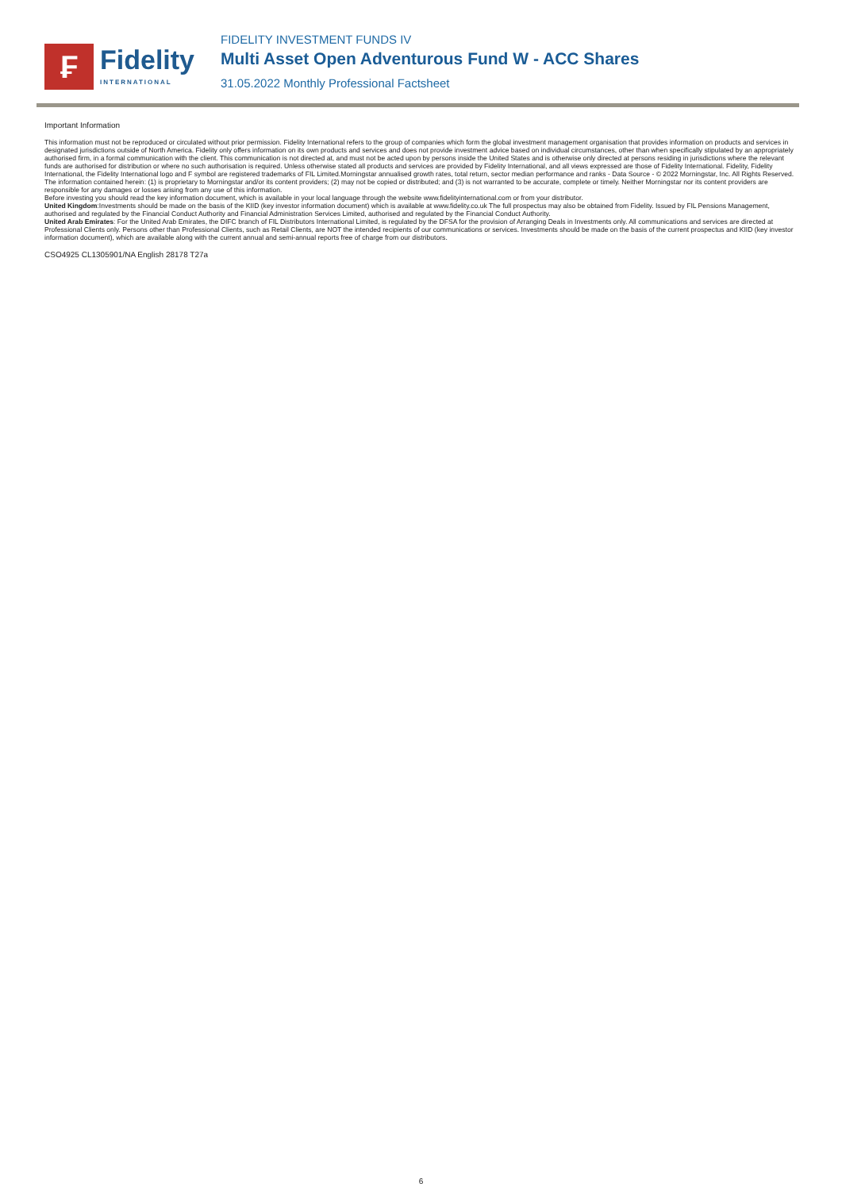₣
Fidelity
INTERNATIONAL
FIDELITY INVESTMENT FUNDS IV
Multi Asset Open Adventurous Fund W - ACC Shares
31.05.2022 Monthly Professional Factsheet
Important Information
This information must not be reproduced or circulated without prior permission. Fidelity International refers to the group of companies which form the global investment management organisation that provides information on products and services in designated jurisdictions outside of North America. Fidelity only offers information on its own products and services and does not provide investment advice based on individual circumstances, other than when specifically stipulated by an appropriately authorised firm, in a formal communication with the client. This communication is not directed at, and must not be acted upon by persons inside the United States and is otherwise only directed at persons residing in jurisdictions where the relevant funds are authorised for distribution or where no such authorisation is required. Unless otherwise stated all products and services are provided by Fidelity International, and all views expressed are those of Fidelity International. Fidelity, Fidelity International, the Fidelity International logo and F symbol are registered trademarks of FIL Limited.Morningstar annualised growth rates, total return, sector median performance and ranks - Data Source - © 2022 Morningstar, Inc. All Rights Reserved. The information contained herein: (1) is proprietary to Morningstar and/or its content providers; (2) may not be copied or distributed; and (3) is not warranted to be accurate, complete or timely. Neither Morningstar nor its content providers are responsible for any damages or losses arising from any use of this information.
Before investing you should read the key information document, which is available in your local language through the website www.fidelityinternational.com or from your distributor.
United Kingdom:Investments should be made on the basis of the KIID (key investor information document) which is available at www.fidelity.co.uk The full prospectus may also be obtained from Fidelity. Issued by FIL Pensions Management, authorised and regulated by the Financial Conduct Authority and Financial Administration Services Limited, authorised and regulated by the Financial Conduct Authority.
United Arab Emirates: For the United Arab Emirates, the DIFC branch of FIL Distributors International Limited, is regulated by the DFSA for the provision of Arranging Deals in Investments only. All communications and services are directed at Professional Clients only. Persons other than Professional Clients, such as Retail Clients, are NOT the intended recipients of our communications or services. Investments should be made on the basis of the current prospectus and KIID (key investor information document), which are available along with the current annual and semi-annual reports free of charge from our distributors.
CSO4925 CL1305901/NA English 28178 T27a
6